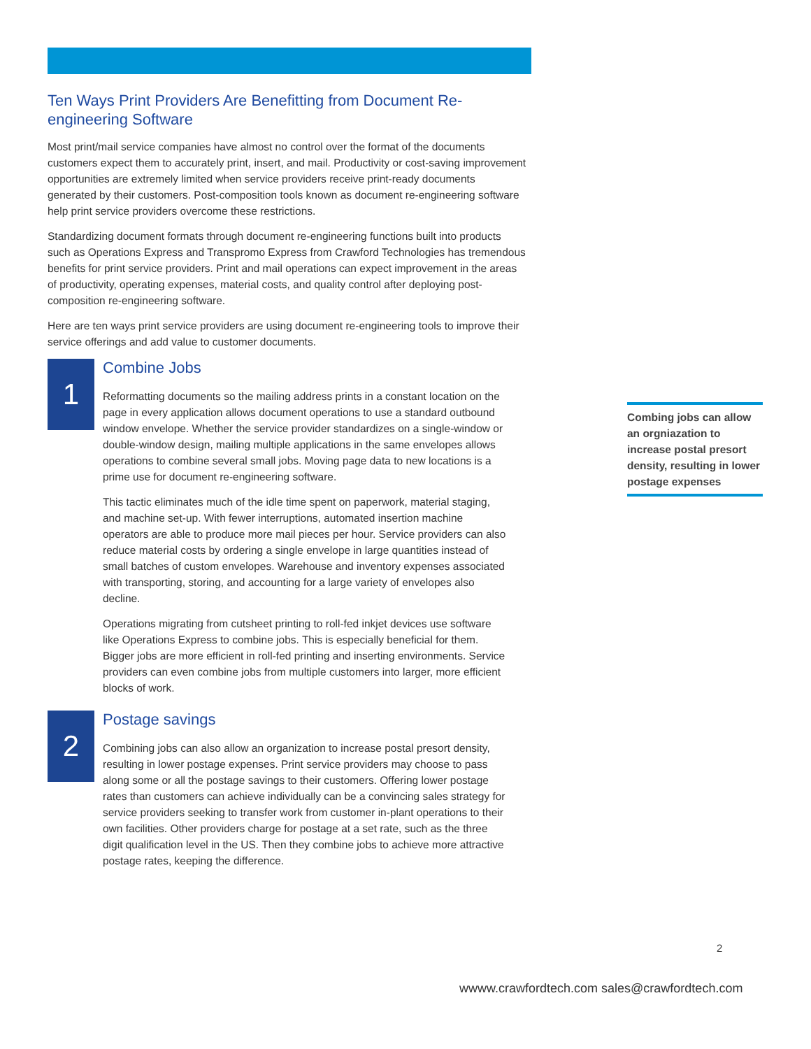Ten Ways Print Providers Are Benefitting from Document Re-engineering Software
Most print/mail service companies have almost no control over the format of the documents customers expect them to accurately print, insert, and mail. Productivity or cost-saving improvement opportunities are extremely limited when service providers receive print-ready documents generated by their customers. Post-composition tools known as document re-engineering software help print service providers overcome these restrictions.
Standardizing document formats through document re-engineering functions built into products such as Operations Express and Transpromo Express from Crawford Technologies has tremendous benefits for print service providers. Print and mail operations can expect improvement in the areas of productivity, operating expenses, material costs, and quality control after deploying post-composition re-engineering software.
Here are ten ways print service providers are using document re-engineering tools to improve their service offerings and add value to customer documents.
1
Combine Jobs
Reformatting documents so the mailing address prints in a constant location on the page in every application allows document operations to use a standard outbound window envelope. Whether the service provider standardizes on a single-window or double-window design, mailing multiple applications in the same envelopes allows operations to combine several small jobs. Moving page data to new locations is a prime use for document re-engineering software.
This tactic eliminates much of the idle time spent on paperwork, material staging, and machine set-up. With fewer interruptions, automated insertion machine operators are able to produce more mail pieces per hour. Service providers can also reduce material costs by ordering a single envelope in large quantities instead of small batches of custom envelopes. Warehouse and inventory expenses associated with transporting, storing, and accounting for a large variety of envelopes also decline.
Operations migrating from cutsheet printing to roll-fed inkjet devices use software like Operations Express to combine jobs. This is especially beneficial for them. Bigger jobs are more efficient in roll-fed printing and inserting environments. Service providers can even combine jobs from multiple customers into larger, more efficient blocks of work.
2
Postage savings
Combining jobs can also allow an organization to increase postal presort density, resulting in lower postage expenses. Print service providers may choose to pass along some or all the postage savings to their customers. Offering lower postage rates than customers can achieve individually can be a convincing sales strategy for service providers seeking to transfer work from customer in-plant operations to their own facilities. Other providers charge for postage at a set rate, such as the three digit qualification level in the US. Then they combine jobs to achieve more attractive postage rates, keeping the difference.
Combing jobs can allow an orgniazation to increase postal presort density, resulting in lower postage expenses
2
wwww.crawfordtech.com sales@crawfordtech.com